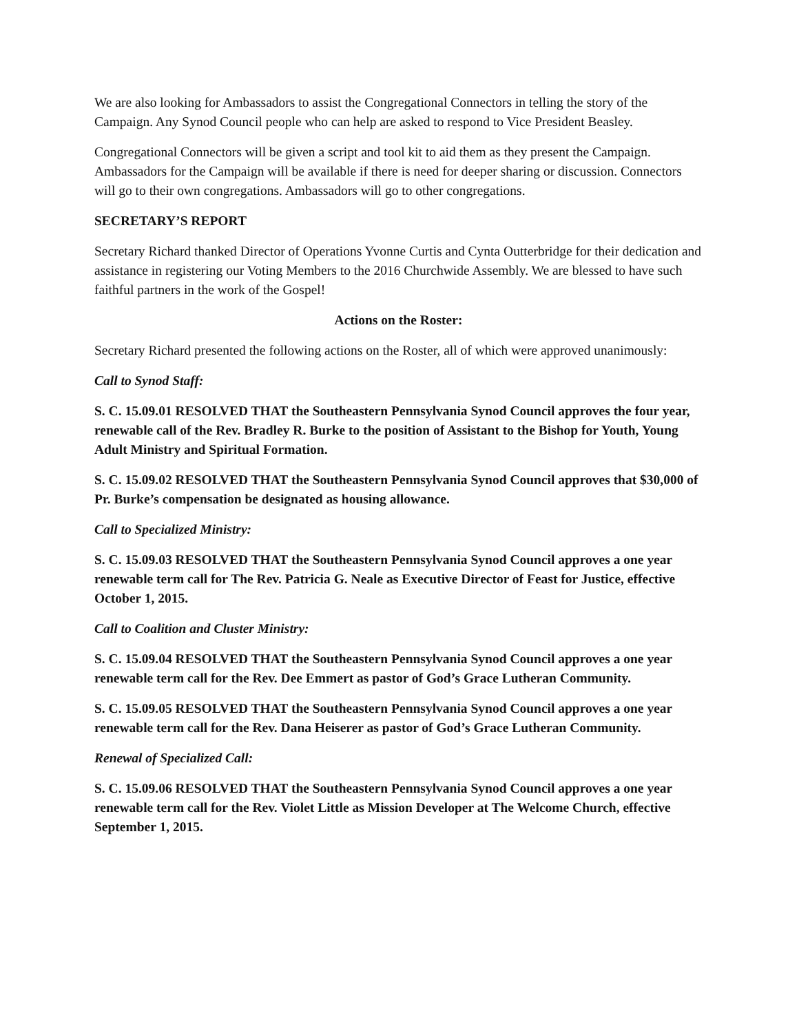We are also looking for Ambassadors to assist the Congregational Connectors in telling the story of the Campaign. Any Synod Council people who can help are asked to respond to Vice President Beasley.
Congregational Connectors will be given a script and tool kit to aid them as they present the Campaign. Ambassadors for the Campaign will be available if there is need for deeper sharing or discussion. Connectors will go to their own congregations. Ambassadors will go to other congregations.
SECRETARY’S REPORT
Secretary Richard thanked Director of Operations Yvonne Curtis and Cynta Outterbridge for their dedication and assistance in registering our Voting Members to the 2016 Churchwide Assembly. We are blessed to have such faithful partners in the work of the Gospel!
Actions on the Roster:
Secretary Richard presented the following actions on the Roster, all of which were approved unanimously:
Call to Synod Staff:
S. C. 15.09.01 RESOLVED THAT the Southeastern Pennsylvania Synod Council approves the four year, renewable call of the Rev. Bradley R. Burke to the position of Assistant to the Bishop for Youth, Young Adult Ministry and Spiritual Formation.
S. C. 15.09.02 RESOLVED THAT the Southeastern Pennsylvania Synod Council approves that $30,000 of Pr. Burke’s compensation be designated as housing allowance.
Call to Specialized Ministry:
S. C. 15.09.03 RESOLVED THAT the Southeastern Pennsylvania Synod Council approves a one year renewable term call for The Rev. Patricia G. Neale as Executive Director of Feast for Justice, effective October 1, 2015.
Call to Coalition and Cluster Ministry:
S. C. 15.09.04 RESOLVED THAT the Southeastern Pennsylvania Synod Council approves a one year renewable term call for the Rev. Dee Emmert as pastor of God’s Grace Lutheran Community.
S. C. 15.09.05 RESOLVED THAT the Southeastern Pennsylvania Synod Council approves a one year renewable term call for the Rev. Dana Heiserer as pastor of God’s Grace Lutheran Community.
Renewal of Specialized Call:
S. C. 15.09.06 RESOLVED THAT the Southeastern Pennsylvania Synod Council approves a one year renewable term call for the Rev. Violet Little as Mission Developer at The Welcome Church, effective September 1, 2015.